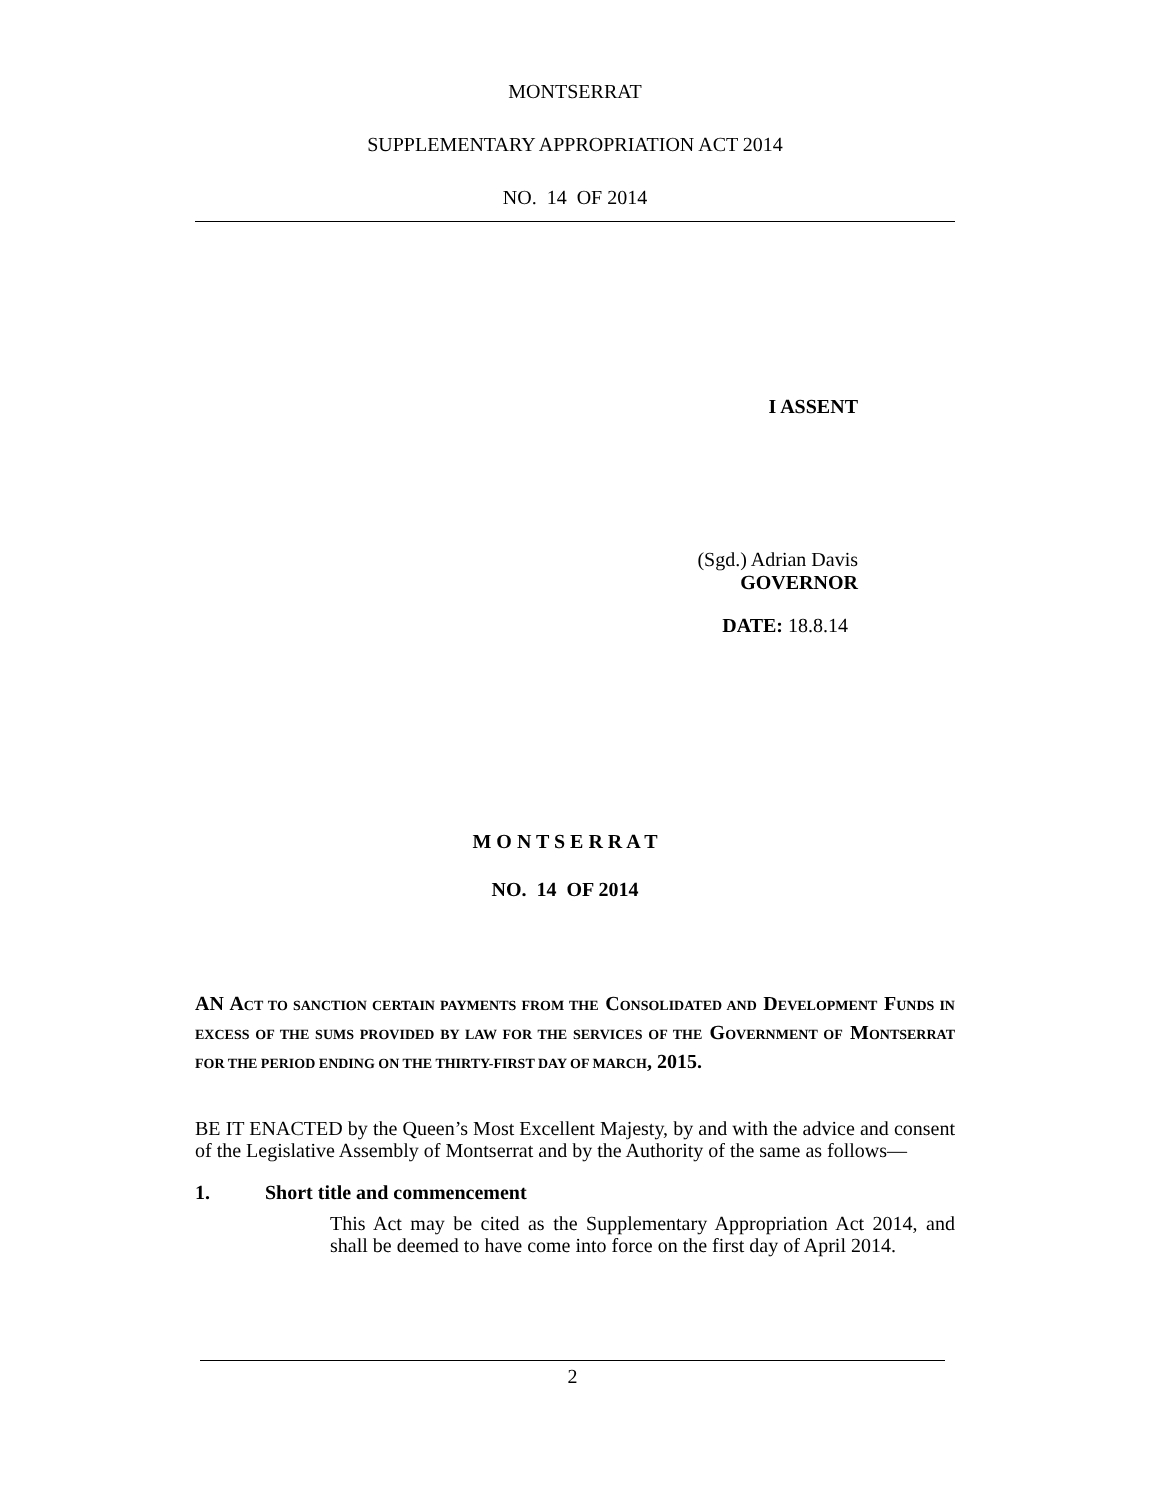MONTSERRAT
SUPPLEMENTARY APPROPRIATION ACT 2014
NO. 14 OF 2014
I ASSENT
(Sgd.) Adrian Davis
GOVERNOR
DATE: 18.8.14
M O N T S E R R A T
NO. 14 OF 2014
AN ACT TO SANCTION CERTAIN PAYMENTS FROM THE CONSOLIDATED AND DEVELOPMENT FUNDS IN EXCESS OF THE SUMS PROVIDED BY LAW FOR THE SERVICES OF THE GOVERNMENT OF MONTSERRAT FOR THE PERIOD ENDING ON THE THIRTY-FIRST DAY OF MARCH, 2015.
BE IT ENACTED by the Queen’s Most Excellent Majesty, by and with the advice and consent of the Legislative Assembly of Montserrat and by the Authority of the same as follows—
1. Short title and commencement
This Act may be cited as the Supplementary Appropriation Act 2014, and shall be deemed to have come into force on the first day of April 2014.
2